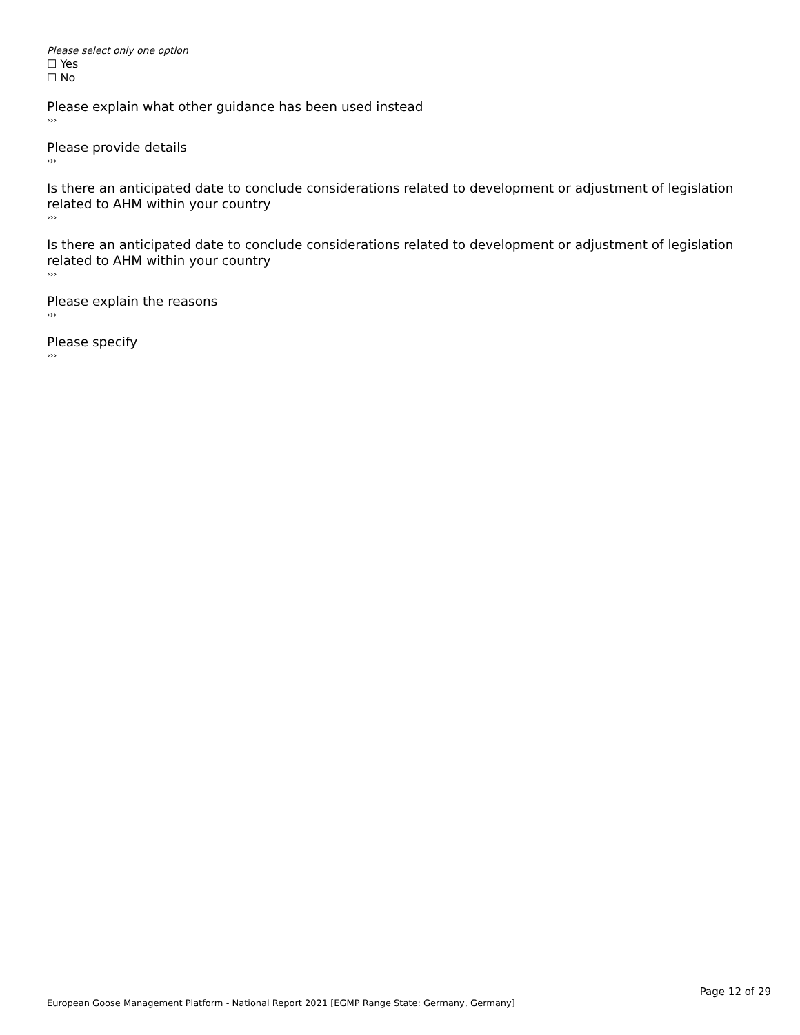Please select only one option
☐ Yes
☐ No
Please explain what other guidance has been used instead
›››
Please provide details
›››
Is there an anticipated date to conclude considerations related to development or adjustment of legislation related to AHM within your country
›››
Is there an anticipated date to conclude considerations related to development or adjustment of legislation related to AHM within your country
›››
Please explain the reasons
›››
Please specify
›››
Page 12 of 29
European Goose Management Platform - National Report 2021 [EGMP Range State: Germany, Germany]